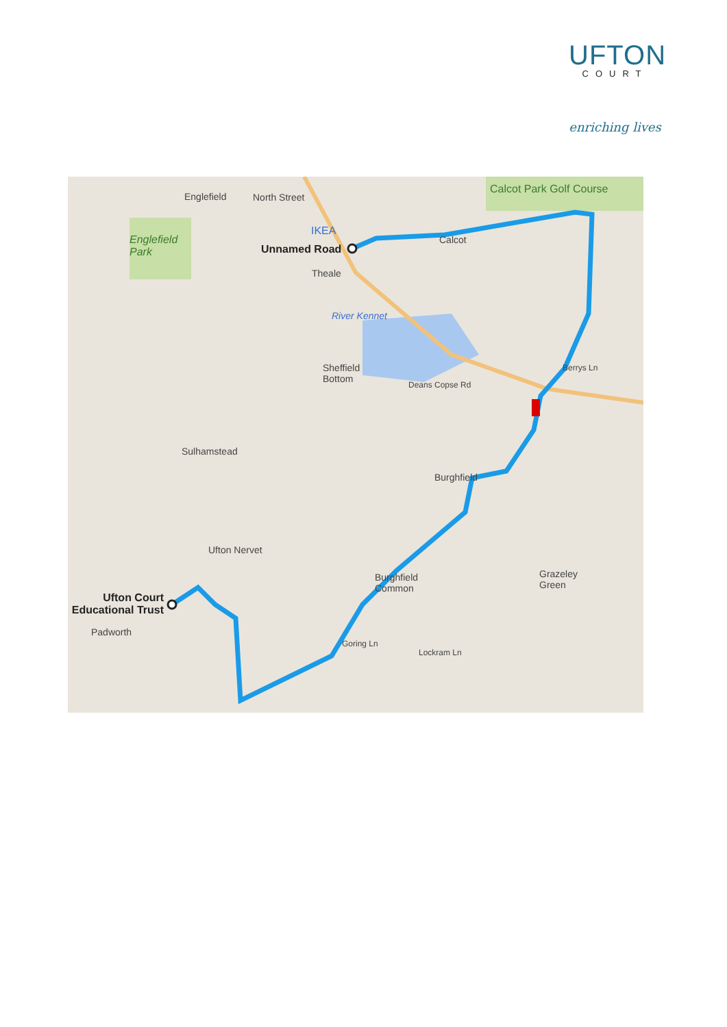UFTON
COURT
enriching lives
Englefield North Street
Calcot Park Golf Course
Englefield
Park
IKEA
Unnamed Road
Calcot
Theale
River Kennet
Sheffield
Bottom
Deans Copse Rd
Berrys Ln
Sulhamstead
Burghfield
Ufton Nervet
Burghfield
Common
Grazeley
Green
Ufton Court
Educational Trust
Padworth
Goring Ln
Lockram Ln